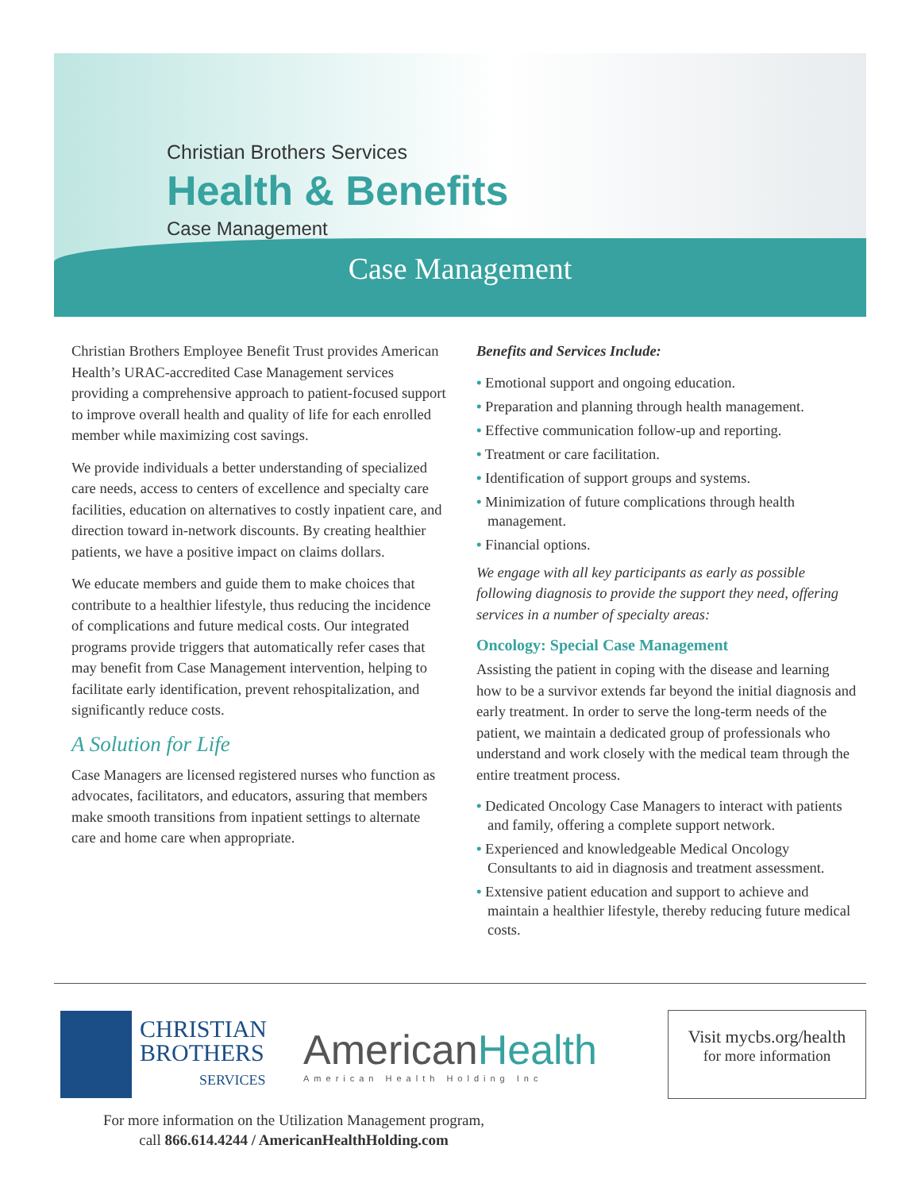Christian Brothers Services
Health & Benefits
Case Management
Case Management
Christian Brothers Employee Benefit Trust provides American Health’s URAC-accredited Case Management services providing a comprehensive approach to patient-focused support to improve overall health and quality of life for each enrolled member while maximizing cost savings.
We provide individuals a better understanding of specialized care needs, access to centers of excellence and specialty care facilities, education on alternatives to costly inpatient care, and direction toward in-network discounts. By creating healthier patients, we have a positive impact on claims dollars.
We educate members and guide them to make choices that contribute to a healthier lifestyle, thus reducing the incidence of complications and future medical costs. Our integrated programs provide triggers that automatically refer cases that may benefit from Case Management intervention, helping to facilitate early identification, prevent rehospitalization, and significantly reduce costs.
A Solution for Life
Case Managers are licensed registered nurses who function as advocates, facilitators, and educators, assuring that members make smooth transitions from inpatient settings to alternate care and home care when appropriate.
Benefits and Services Include:
• Emotional support and ongoing education.
• Preparation and planning through health management.
• Effective communication follow-up and reporting.
• Treatment or care facilitation.
• Identification of support groups and systems.
• Minimization of future complications through health management.
• Financial options.
We engage with all key participants as early as possible following diagnosis to provide the support they need, offering services in a number of specialty areas:
Oncology: Special Case Management
Assisting the patient in coping with the disease and learning how to be a survivor extends far beyond the initial diagnosis and early treatment. In order to serve the long-term needs of the patient, we maintain a dedicated group of professionals who understand and work closely with the medical team through the entire treatment process.
• Dedicated Oncology Case Managers to interact with patients and family, offering a complete support network.
• Experienced and knowledgeable Medical Oncology Consultants to aid in diagnosis and treatment assessment.
• Extensive patient education and support to achieve and maintain a healthier lifestyle, thereby reducing future medical costs.
CHRISTIAN
BROTHERS
SERVICES
AmericanHealth
American Health Holding Inc
Visit mycbs.org/health
for more information
For more information on the Utilization Management program,
call 866.614.4244 / AmericanHealthHolding.com